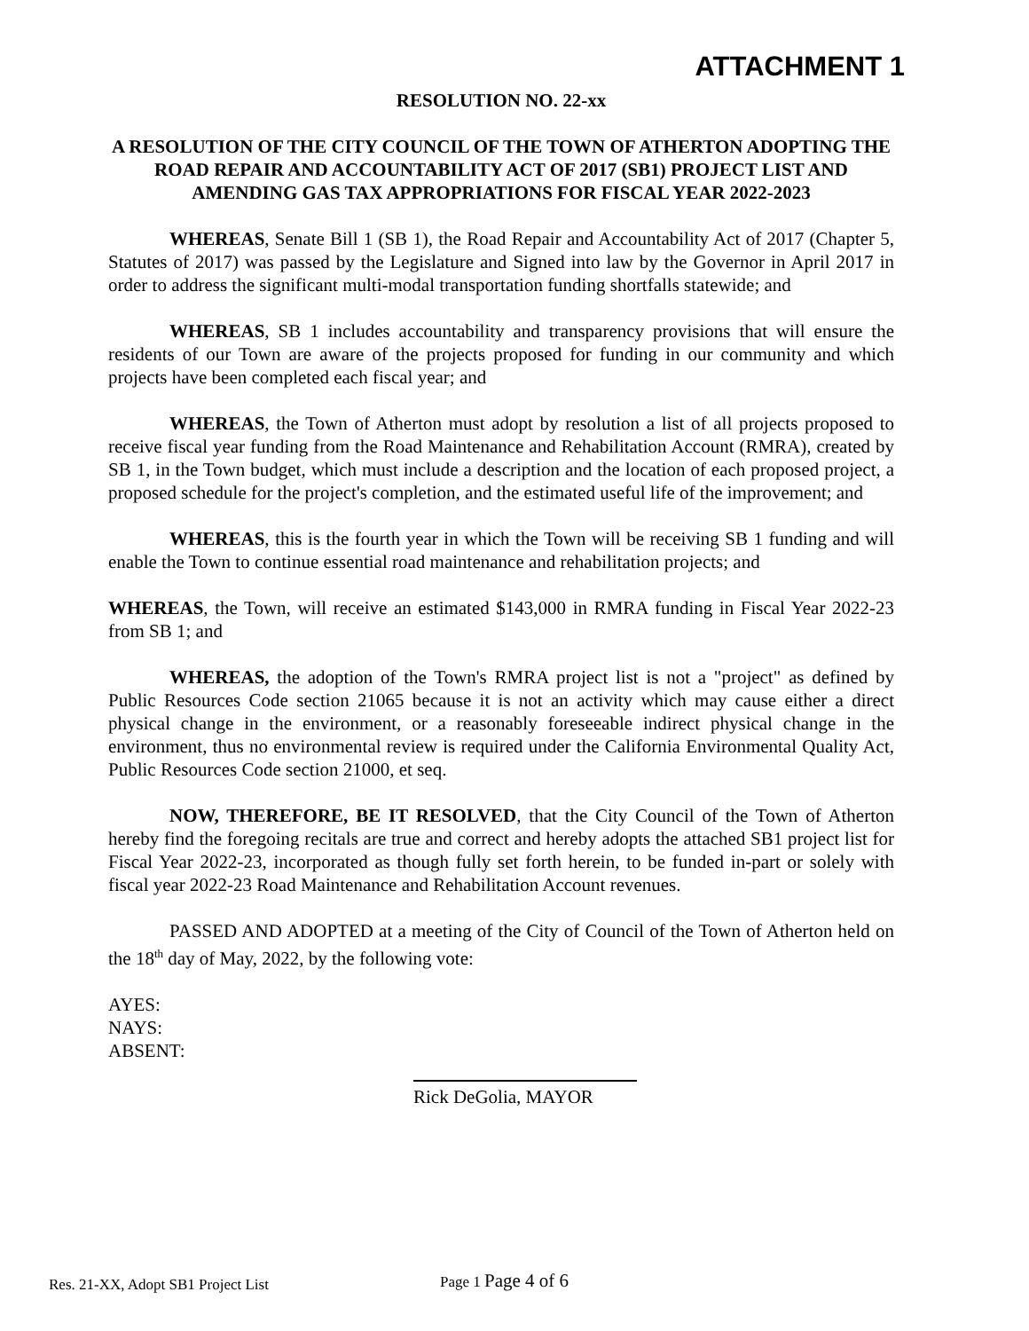ATTACHMENT 1
RESOLUTION NO. 22-xx
A RESOLUTION OF THE CITY COUNCIL OF THE TOWN OF ATHERTON ADOPTING THE ROAD REPAIR AND ACCOUNTABILITY ACT OF 2017 (SB1) PROJECT LIST AND AMENDING GAS TAX APPROPRIATIONS FOR FISCAL YEAR 2022-2023
WHEREAS, Senate Bill 1 (SB 1), the Road Repair and Accountability Act of 2017 (Chapter 5, Statutes of 2017) was passed by the Legislature and Signed into law by the Governor in April 2017 in order to address the significant multi-modal transportation funding shortfalls statewide; and
WHEREAS, SB 1 includes accountability and transparency provisions that will ensure the residents of our Town are aware of the projects proposed for funding in our community and which projects have been completed each fiscal year; and
WHEREAS, the Town of Atherton must adopt by resolution a list of all projects proposed to receive fiscal year funding from the Road Maintenance and Rehabilitation Account (RMRA), created by SB 1, in the Town budget, which must include a description and the location of each proposed project, a proposed schedule for the project's completion, and the estimated useful life of the improvement; and
WHEREAS, this is the fourth year in which the Town will be receiving SB 1 funding and will enable the Town to continue essential road maintenance and rehabilitation projects; and
WHEREAS, the Town, will receive an estimated $143,000 in RMRA funding in Fiscal Year 2022-23 from SB 1; and
WHEREAS, the adoption of the Town's RMRA project list is not a "project" as defined by Public Resources Code section 21065 because it is not an activity which may cause either a direct physical change in the environment, or a reasonably foreseeable indirect physical change in the environment, thus no environmental review is required under the California Environmental Quality Act, Public Resources Code section 21000, et seq.
NOW, THEREFORE, BE IT RESOLVED, that the City Council of the Town of Atherton hereby find the foregoing recitals are true and correct and hereby adopts the attached SB1 project list for Fiscal Year 2022-23, incorporated as though fully set forth herein, to be funded in-part or solely with fiscal year 2022-23 Road Maintenance and Rehabilitation Account revenues.
PASSED AND ADOPTED at a meeting of the City of Council of the Town of Atherton held on the 18<sup>th</sup> day of May, 2022, by the following vote:
AYES:
NAYS:
ABSENT:
Rick DeGolia, MAYOR
Res. 21-XX, Adopt SB1 Project List
Page 1 Page 4 of 6